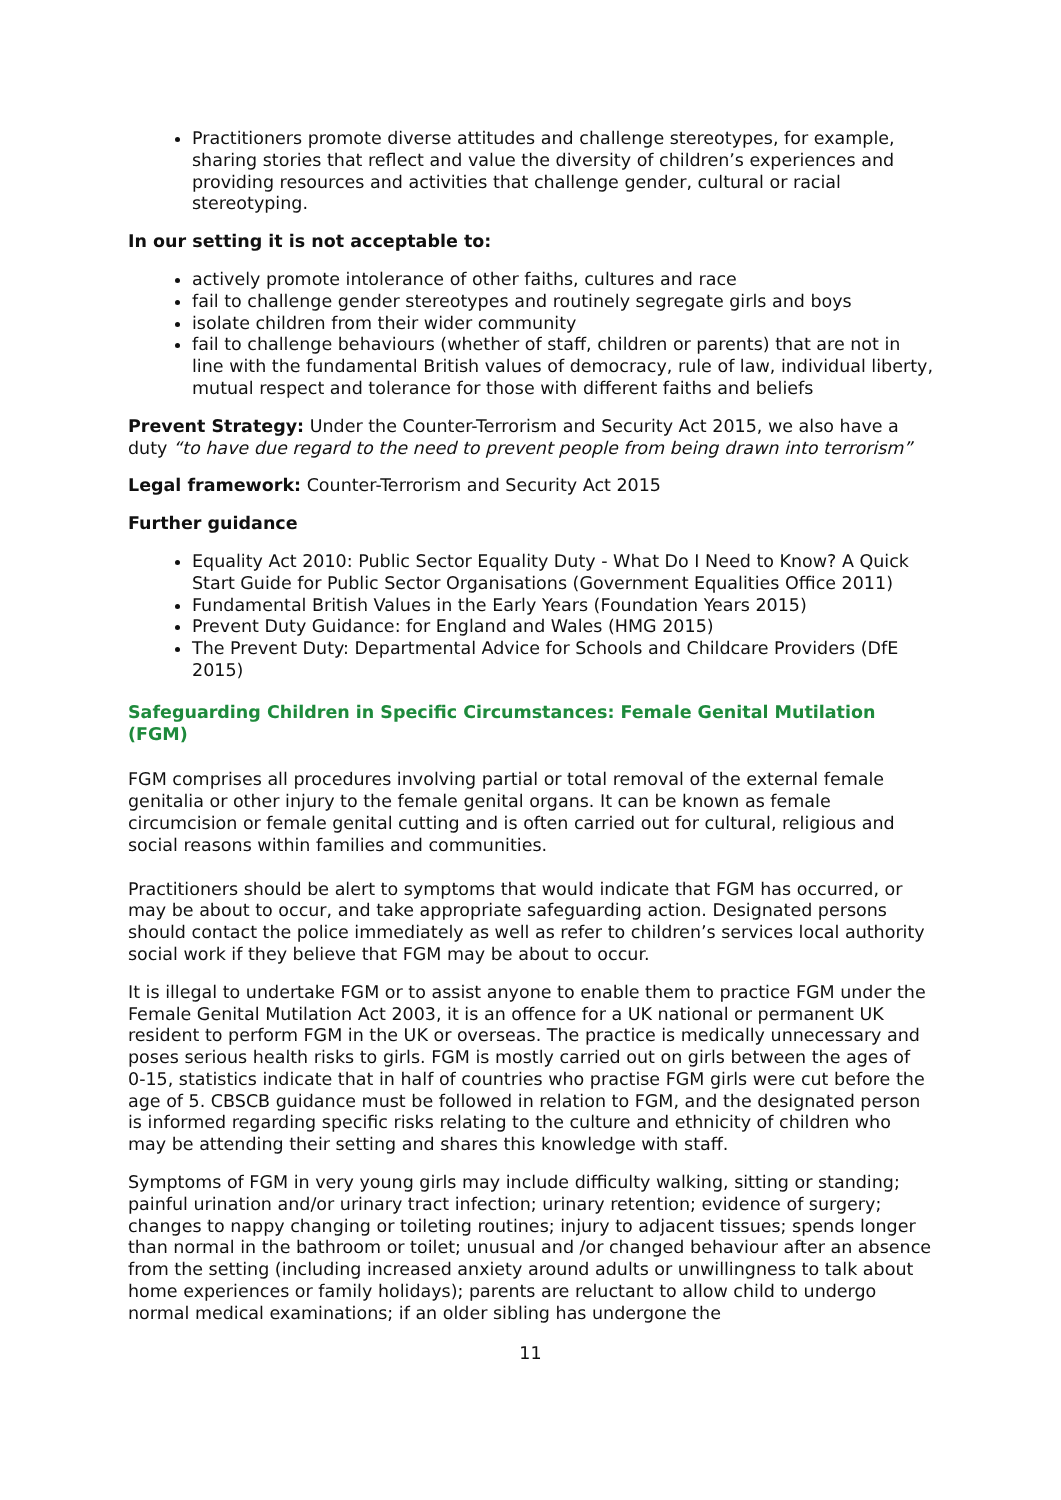Practitioners promote diverse attitudes and challenge stereotypes, for example, sharing stories that reflect and value the diversity of children’s experiences and providing resources and activities that challenge gender, cultural or racial stereotyping.
In our setting it is not acceptable to:
actively promote intolerance of other faiths, cultures and race
fail to challenge gender stereotypes and routinely segregate girls and boys
isolate children from their wider community
fail to challenge behaviours (whether of staff, children or parents) that are not in line with the fundamental British values of democracy, rule of law, individual liberty, mutual respect and tolerance for those with different faiths and beliefs
Prevent Strategy: Under the Counter-Terrorism and Security Act 2015, we also have a duty “to have due regard to the need to prevent people from being drawn into terrorism”
Legal framework: Counter-Terrorism and Security Act 2015
Further guidance
Equality Act 2010: Public Sector Equality Duty - What Do I Need to Know? A Quick Start Guide for Public Sector Organisations (Government Equalities Office 2011)
Fundamental British Values in the Early Years (Foundation Years 2015)
Prevent Duty Guidance: for England and Wales (HMG 2015)
The Prevent Duty: Departmental Advice for Schools and Childcare Providers (DfE 2015)
Safeguarding Children in Specific Circumstances: Female Genital Mutilation (FGM)
FGM comprises all procedures involving partial or total removal of the external female genitalia or other injury to the female genital organs. It can be known as female circumcision or female genital cutting and is often carried out for cultural, religious and social reasons within families and communities.
Practitioners should be alert to symptoms that would indicate that FGM has occurred, or may be about to occur, and take appropriate safeguarding action. Designated persons should contact the police immediately as well as refer to children’s services local authority social work if they believe that FGM may be about to occur.
It is illegal to undertake FGM or to assist anyone to enable them to practice FGM under the Female Genital Mutilation Act 2003, it is an offence for a UK national or permanent UK resident to perform FGM in the UK or overseas. The practice is medically unnecessary and poses serious health risks to girls. FGM is mostly carried out on girls between the ages of 0-15, statistics indicate that in half of countries who practise FGM girls were cut before the age of 5. CBSCB guidance must be followed in relation to FGM, and the designated person is informed regarding specific risks relating to the culture and ethnicity of children who may be attending their setting and shares this knowledge with staff.
Symptoms of FGM in very young girls may include difficulty walking, sitting or standing; painful urination and/or urinary tract infection; urinary retention; evidence of surgery; changes to nappy changing or toileting routines; injury to adjacent tissues; spends longer than normal in the bathroom or toilet; unusual and /or changed behaviour after an absence from the setting (including increased anxiety around adults or unwillingness to talk about home experiences or family holidays); parents are reluctant to allow child to undergo normal medical examinations; if an older sibling has undergone the
11